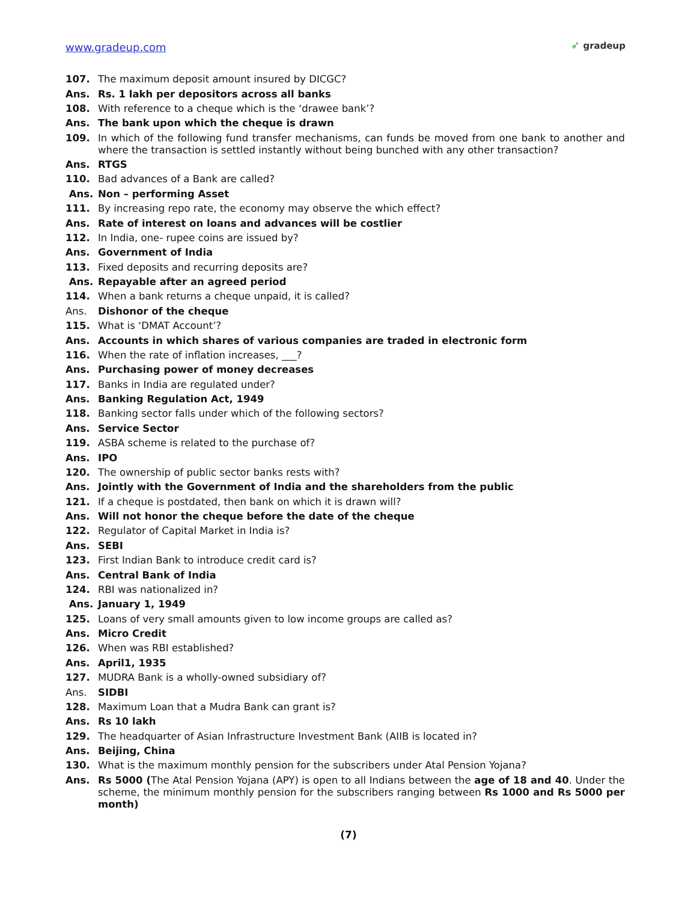www.gradeup.com
➶ gradeup
107. The maximum deposit amount insured by DICGC?
Ans. Rs. 1 lakh per depositors across all banks
108. With reference to a cheque which is the ‘drawee bank’?
Ans. The bank upon which the cheque is drawn
109. In which of the following fund transfer mechanisms, can funds be moved from one bank to another and where the transaction is settled instantly without being bunched with any other transaction?
Ans. RTGS
110. Bad advances of a Bank are called?
Ans. Non – performing Asset
111. By increasing repo rate, the economy may observe the which effect?
Ans. Rate of interest on loans and advances will be costlier
112. In India, one- rupee coins are issued by?
Ans. Government of India
113. Fixed deposits and recurring deposits are?
Ans. Repayable after an agreed period
114. When a bank returns a cheque unpaid, it is called?
Ans. Dishonor of the cheque
115. What is ‘DMAT Account’?
Ans. Accounts in which shares of various companies are traded in electronic form
116. When the rate of inflation increases, ___?
Ans. Purchasing power of money decreases
117. Banks in India are regulated under?
Ans. Banking Regulation Act, 1949
118. Banking sector falls under which of the following sectors?
Ans. Service Sector
119. ASBA scheme is related to the purchase of?
Ans. IPO
120. The ownership of public sector banks rests with?
Ans. Jointly with the Government of India and the shareholders from the public
121. If a cheque is postdated, then bank on which it is drawn will?
Ans. Will not honor the cheque before the date of the cheque
122. Regulator of Capital Market in India is?
Ans. SEBI
123. First Indian Bank to introduce credit card is?
Ans. Central Bank of India
124. RBI was nationalized in?
Ans. January 1, 1949
125. Loans of very small amounts given to low income groups are called as?
Ans. Micro Credit
126. When was RBI established?
Ans. April1, 1935
127. MUDRA Bank is a wholly-owned subsidiary of?
Ans. SIDBI
128. Maximum Loan that a Mudra Bank can grant is?
Ans. Rs 10 lakh
129. The headquarter of Asian Infrastructure Investment Bank (AIIB is located in?
Ans. Beijing, China
130. What is the maximum monthly pension for the subscribers under Atal Pension Yojana?
Ans. Rs 5000 (The Atal Pension Yojana (APY) is open to all Indians between the age of 18 and 40. Under the scheme, the minimum monthly pension for the subscribers ranging between Rs 1000 and Rs 5000 per month)
(7)